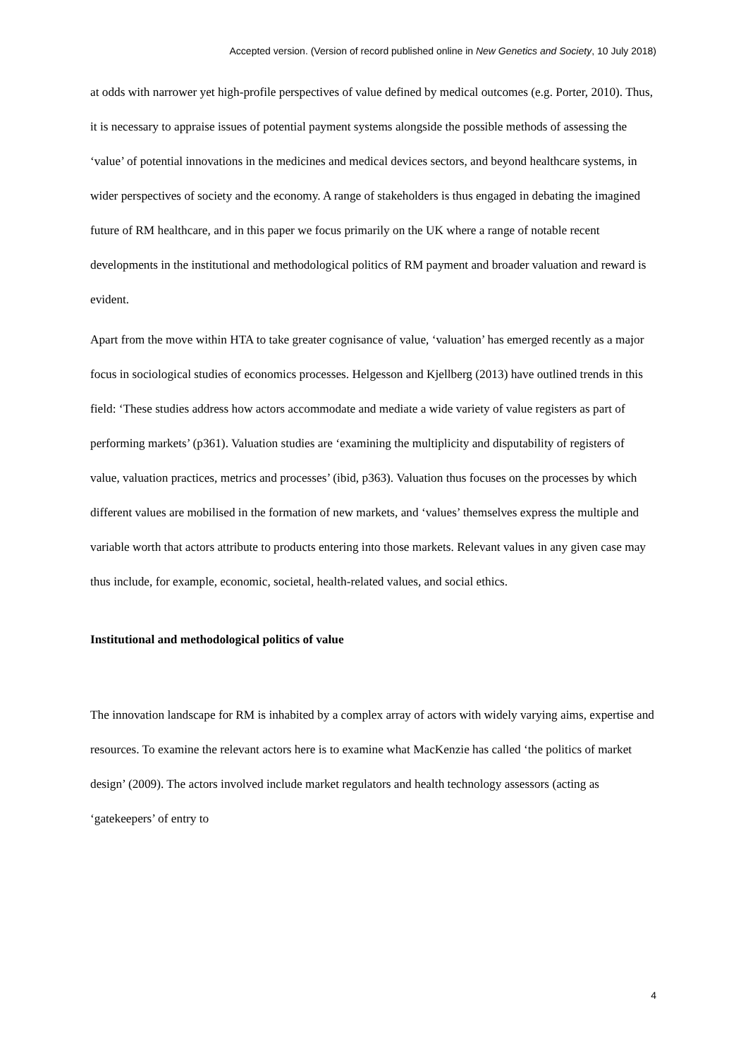Accepted version. (Version of record published online in New Genetics and Society, 10 July 2018)
at odds with narrower yet high-profile perspectives of value defined by medical outcomes (e.g. Porter, 2010). Thus, it is necessary to appraise issues of potential payment systems alongside the possible methods of assessing the ‘value’ of potential innovations in the medicines and medical devices sectors, and beyond healthcare systems, in wider perspectives of society and the economy. A range of stakeholders is thus engaged in debating the imagined future of RM healthcare, and in this paper we focus primarily on the UK where a range of notable recent developments in the institutional and methodological politics of RM payment and broader valuation and reward is evident.
Apart from the move within HTA to take greater cognisance of value, ‘valuation’ has emerged recently as a major focus in sociological studies of economics processes. Helgesson and Kjellberg (2013) have outlined trends in this field: ‘These studies address how actors accommodate and mediate a wide variety of value registers as part of performing markets’ (p361). Valuation studies are ‘examining the multiplicity and disputability of registers of value, valuation practices, metrics and processes’ (ibid, p363). Valuation thus focuses on the processes by which different values are mobilised in the formation of new markets, and ‘values’ themselves express the multiple and variable worth that actors attribute to products entering into those markets. Relevant values in any given case may thus include, for example, economic, societal, health-related values, and social ethics.
Institutional and methodological politics of value
The innovation landscape for RM is inhabited by a complex array of actors with widely varying aims, expertise and resources. To examine the relevant actors here is to examine what MacKenzie has called ‘the politics of market design’ (2009). The actors involved include market regulators and health technology assessors (acting as ‘gatekeepers’ of entry to
4